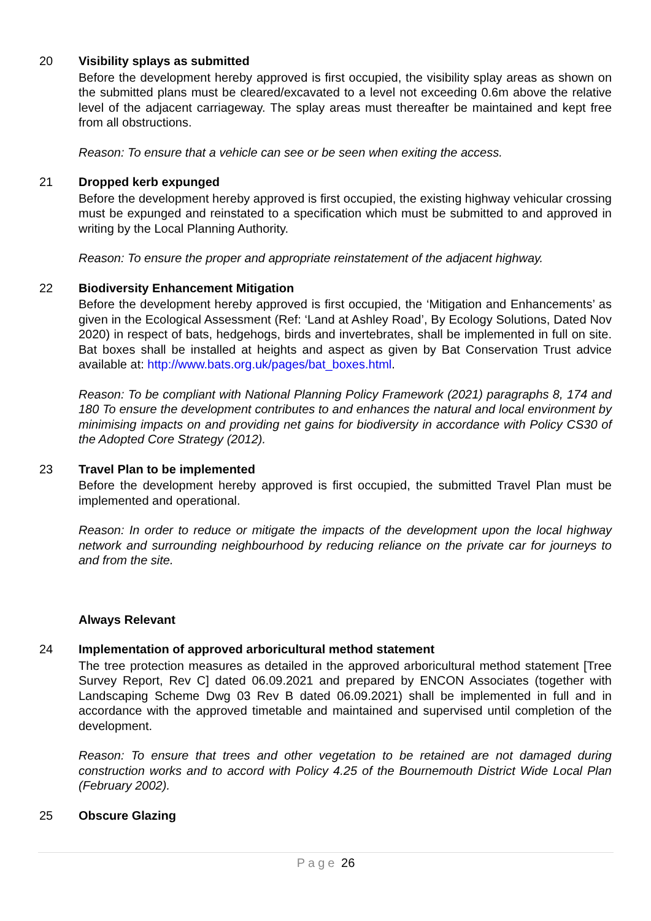20 Visibility splays as submitted
Before the development hereby approved is first occupied, the visibility splay areas as shown on the submitted plans must be cleared/excavated to a level not exceeding 0.6m above the relative level of the adjacent carriageway. The splay areas must thereafter be maintained and kept free from all obstructions.
Reason: To ensure that a vehicle can see or be seen when exiting the access.
21 Dropped kerb expunged
Before the development hereby approved is first occupied, the existing highway vehicular crossing must be expunged and reinstated to a specification which must be submitted to and approved in writing by the Local Planning Authority.
Reason: To ensure the proper and appropriate reinstatement of the adjacent highway.
22 Biodiversity Enhancement Mitigation
Before the development hereby approved is first occupied, the ‘Mitigation and Enhancements’ as given in the Ecological Assessment (Ref: ‘Land at Ashley Road’, By Ecology Solutions, Dated Nov 2020) in respect of bats, hedgehogs, birds and invertebrates, shall be implemented in full on site. Bat boxes shall be installed at heights and aspect as given by Bat Conservation Trust advice available at: http://www.bats.org.uk/pages/bat_boxes.html.
Reason: To be compliant with National Planning Policy Framework (2021) paragraphs 8, 174 and 180 To ensure the development contributes to and enhances the natural and local environment by minimising impacts on and providing net gains for biodiversity in accordance with Policy CS30 of the Adopted Core Strategy (2012).
23 Travel Plan to be implemented
Before the development hereby approved is first occupied, the submitted Travel Plan must be implemented and operational.
Reason: In order to reduce or mitigate the impacts of the development upon the local highway network and surrounding neighbourhood by reducing reliance on the private car for journeys to and from the site.
Always Relevant
24 Implementation of approved arboricultural method statement
The tree protection measures as detailed in the approved arboricultural method statement [Tree Survey Report, Rev C] dated 06.09.2021 and prepared by ENCON Associates (together with Landscaping Scheme Dwg 03 Rev B dated 06.09.2021) shall be implemented in full and in accordance with the approved timetable and maintained and supervised until completion of the development.
Reason: To ensure that trees and other vegetation to be retained are not damaged during construction works and to accord with Policy 4.25 of the Bournemouth District Wide Local Plan (February 2002).
25 Obscure Glazing
Page 26